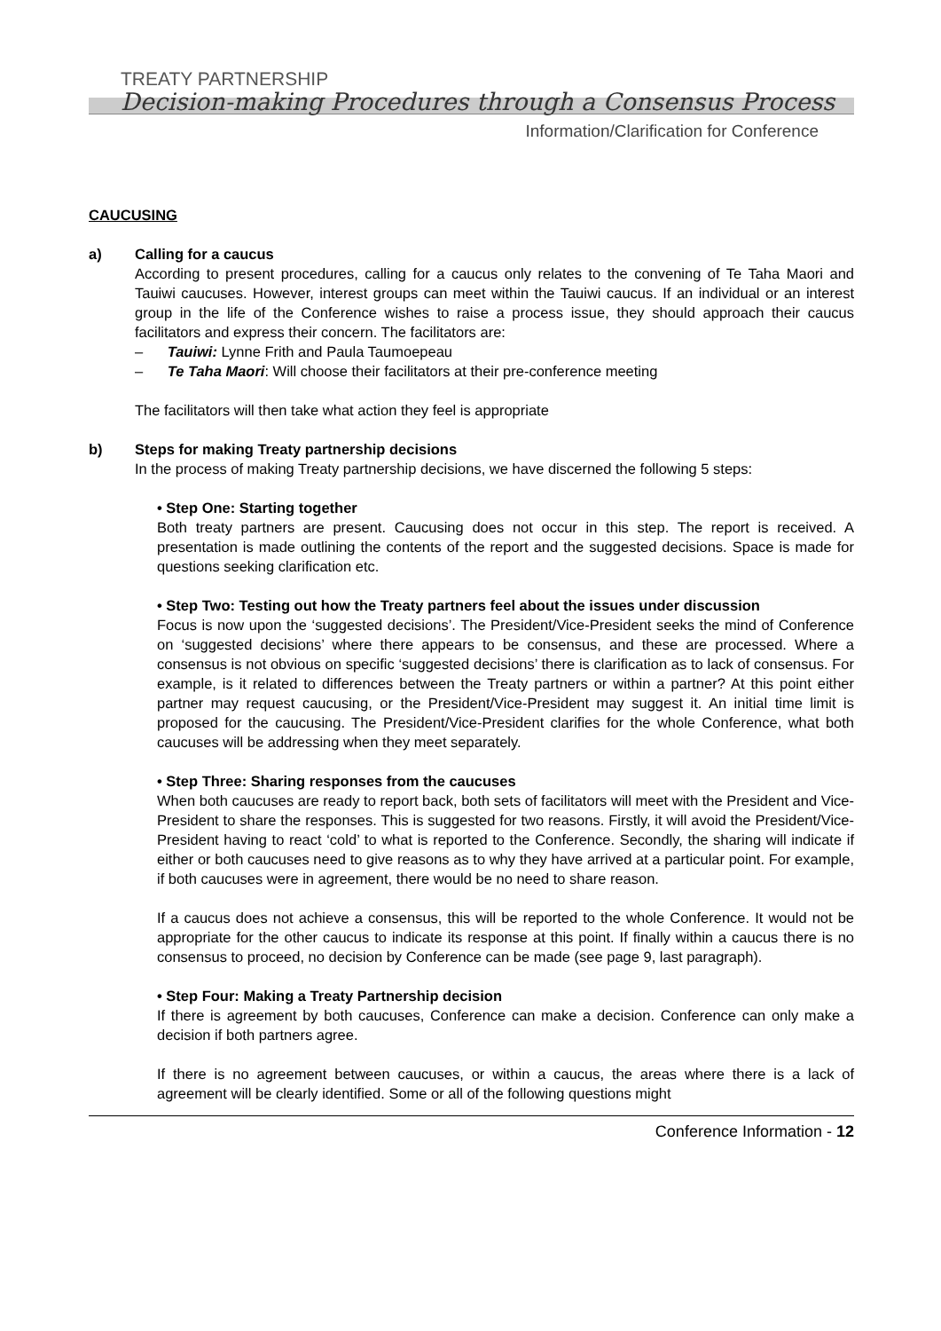TREATY PARTNERSHIP
Decision-making Procedures through a Consensus Process
Information/Clarification for Conference
CAUCUSING
a) Calling for a caucus
According to present procedures, calling for a caucus only relates to the convening of Te Taha Maori and Tauiwi caucuses. However, interest groups can meet within the Tauiwi caucus. If an individual or an interest group in the life of the Conference wishes to raise a process issue, they should approach their caucus facilitators and express their concern. The facilitators are:
– Tauiwi: Lynne Frith and Paula Taumoepeau
– Te Taha Maori: Will choose their facilitators at their pre-conference meeting
The facilitators will then take what action they feel is appropriate
b) Steps for making Treaty partnership decisions
In the process of making Treaty partnership decisions, we have discerned the following 5 steps:
• Step One: Starting together
Both treaty partners are present. Caucusing does not occur in this step. The report is received. A presentation is made outlining the contents of the report and the suggested decisions. Space is made for questions seeking clarification etc.
• Step Two: Testing out how the Treaty partners feel about the issues under discussion
Focus is now upon the ‘suggested decisions’. The President/Vice-President seeks the mind of Conference on ‘suggested decisions’ where there appears to be consensus, and these are processed. Where a consensus is not obvious on specific ‘suggested decisions’ there is clarification as to lack of consensus. For example, is it related to differences between the Treaty partners or within a partner? At this point either partner may request caucusing, or the President/Vice-President may suggest it. An initial time limit is proposed for the caucusing. The President/Vice-President clarifies for the whole Conference, what both caucuses will be addressing when they meet separately.
• Step Three: Sharing responses from the caucuses
When both caucuses are ready to report back, both sets of facilitators will meet with the President and Vice-President to share the responses. This is suggested for two reasons. Firstly, it will avoid the President/Vice-President having to react ‘cold’ to what is reported to the Conference. Secondly, the sharing will indicate if either or both caucuses need to give reasons as to why they have arrived at a particular point. For example, if both caucuses were in agreement, there would be no need to share reason.
If a caucus does not achieve a consensus, this will be reported to the whole Conference. It would not be appropriate for the other caucus to indicate its response at this point. If finally within a caucus there is no consensus to proceed, no decision by Conference can be made (see page 9, last paragraph).
• Step Four: Making a Treaty Partnership decision
If there is agreement by both caucuses, Conference can make a decision. Conference can only make a decision if both partners agree.
If there is no agreement between caucuses, or within a caucus, the areas where there is a lack of agreement will be clearly identified. Some or all of the following questions might
Conference Information - 12